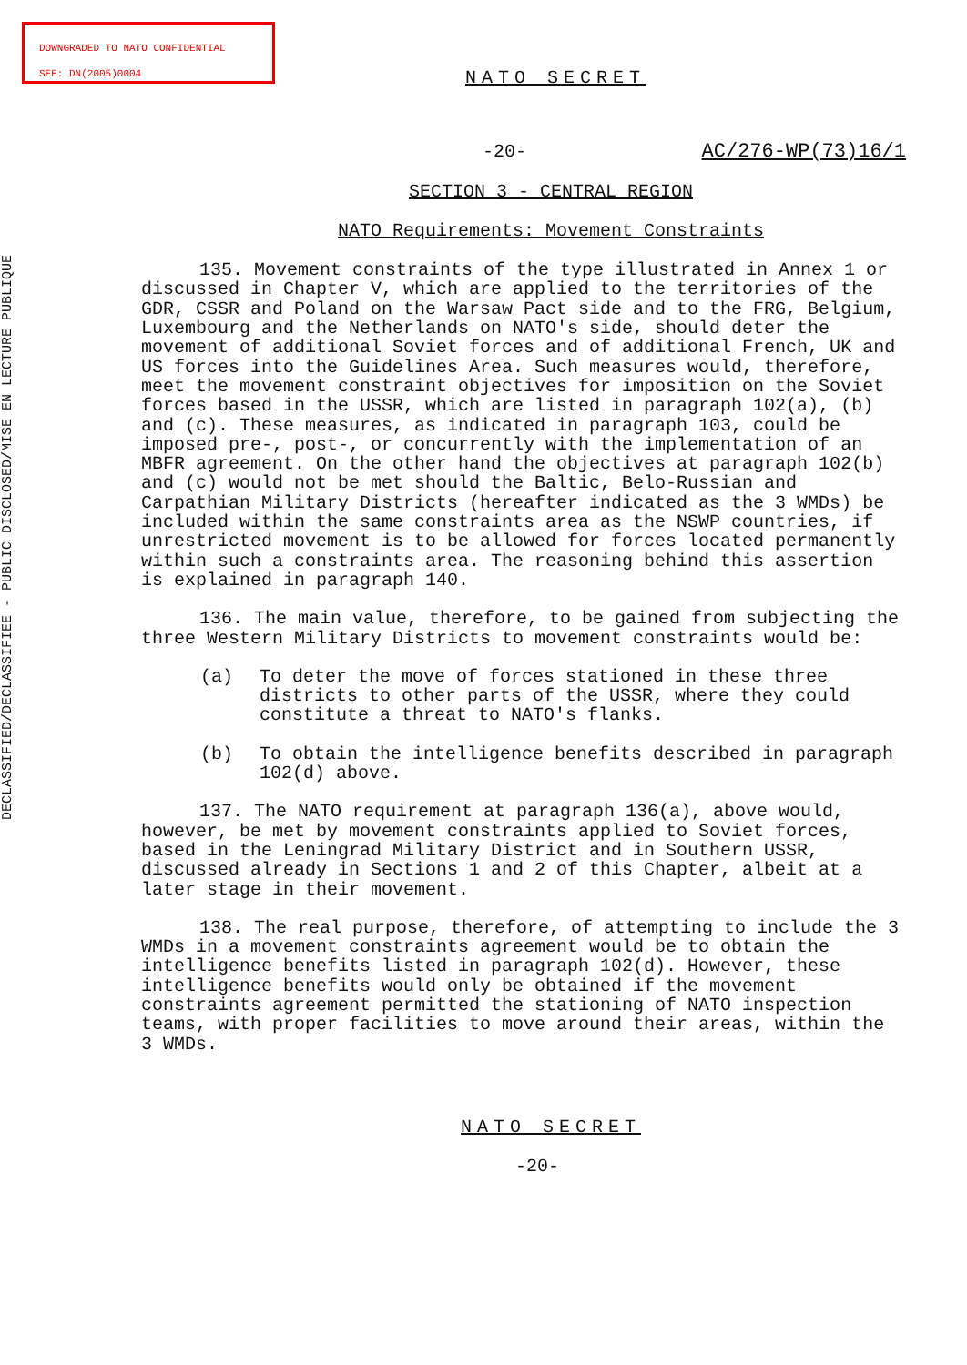DOWNGRADED TO NATO CONFIDENTIAL
SEE: DN(2005)0004
DECLASSIFIED/DECLASSIFIEE - PUBLIC DISCLOSED/MISE EN LECTURE PUBLIQUE
NATO SECRET
-20- AC/276-WP(73)16/1
SECTION 3 - CENTRAL REGION
NATO Requirements: Movement Constraints
135. Movement constraints of the type illustrated in Annex 1 or discussed in Chapter V, which are applied to the territories of the GDR, CSSR and Poland on the Warsaw Pact side and to the FRG, Belgium, Luxembourg and the Netherlands on NATO's side, should deter the movement of additional Soviet forces and of additional French, UK and US forces into the Guidelines Area. Such measures would, therefore, meet the movement constraint objectives for imposition on the Soviet forces based in the USSR, which are listed in paragraph 102(a), (b) and (c). These measures, as indicated in paragraph 103, could be imposed pre-, post-, or concurrently with the implementation of an MBFR agreement. On the other hand the objectives at paragraph 102(b) and (c) would not be met should the Baltic, Belo-Russian and Carpathian Military Districts (hereafter indicated as the 3 WMDs) be included within the same constraints area as the NSWP countries, if unrestricted movement is to be allowed for forces located permanently within such a constraints area. The reasoning behind this assertion is explained in paragraph 140.
136. The main value, therefore, to be gained from subjecting the three Western Military Districts to movement constraints would be:
(a) To deter the move of forces stationed in these three districts to other parts of the USSR, where they could constitute a threat to NATO's flanks.
(b) To obtain the intelligence benefits described in paragraph 102(d) above.
137. The NATO requirement at paragraph 136(a), above would, however, be met by movement constraints applied to Soviet forces, based in the Leningrad Military District and in Southern USSR, discussed already in Sections 1 and 2 of this Chapter, albeit at a later stage in their movement.
138. The real purpose, therefore, of attempting to include the 3 WMDs in a movement constraints agreement would be to obtain the intelligence benefits listed in paragraph 102(d). However, these intelligence benefits would only be obtained if the movement constraints agreement permitted the stationing of NATO inspection teams, with proper facilities to move around their areas, within the 3 WMDs.
NATO SECRET
-20-